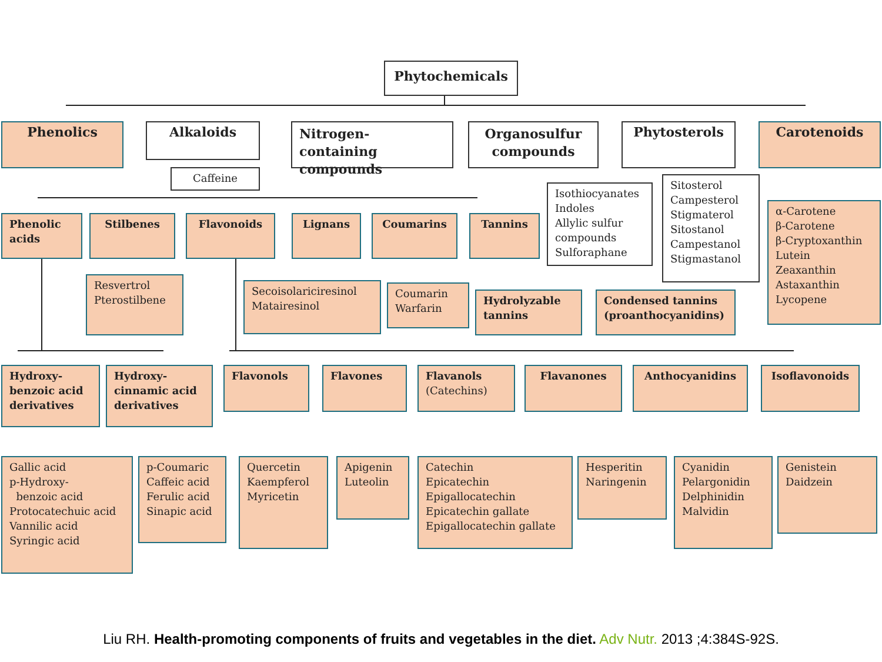Phytochemicals
Phenolics Alkaloids
Caffeine
Nitrogen-containing compounds
Organosulfur compounds
Phytosterols Carotenoids
Isothiocyanates
Indoles
Allylic sulfur compounds
Sulforaphane
Sitosterol
Campesterol
Stigmaterol
Sitostanol
Campestanol
Stigmastanol
α-Carotene
β-Carotene
β-Cryptoxanthin
Lutein
Zeaxanthin
Astaxanthin
Lycopene
Phenolic acids
Stilbenes Flavonoids Lignans Coumarins Tannins
Resvertrol
Pterostilbene
Secoisolariciresinol
Matairesinol
Coumarin
Warfarin
Hydrolyzable tannins
Condensed tannins (proanthocyanidins)
Hydroxy-benzoic acid derivatives
Hydroxy-cinnamic acid derivatives
Flavonols Flavones
Flavanols (Catechins)
Flavanones Anthocyanidins Isoflavonoids
Gallic acid
p-Hydroxy-
benzoic acid
Protocatechuic acid
Vannilic acid
Syringic acid
p-Coumaric
Caffeic acid
Ferulic acid
Sinapic acid
Quercetin
Kaempferol
Myricetin
Apigenin
Luteolin
Catechin
Epicatechin
Epigallocatechin
Epicatechin gallate
Epigallocatechin gallate
Hesperitin
Naringenin
Cyanidin
Pelargonidin
Delphinidin
Malvidin
Genistein
Daidzein
Liu RH. Health-promoting components of fruits and vegetables in the diet. Adv Nutr. 2013 ;4:384S-92S.